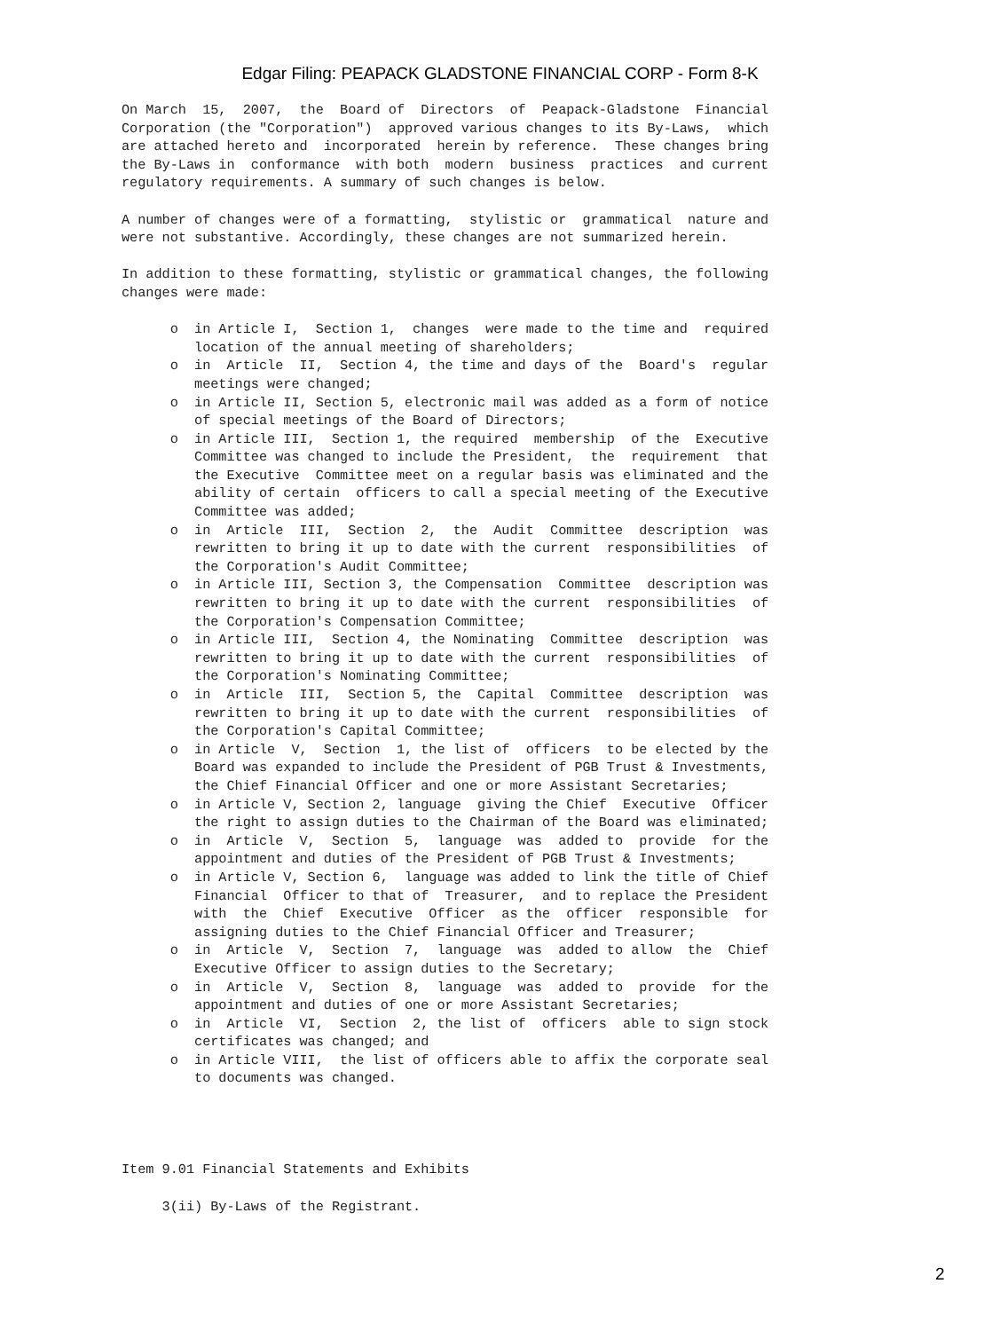Edgar Filing: PEAPACK GLADSTONE FINANCIAL CORP - Form 8-K
On March  15,  2007,  the  Board of  Directors  of  Peapack-Gladstone  Financial
Corporation (the "Corporation")  approved various changes to its By-Laws,  which
are attached hereto and  incorporated  herein by reference.  These changes bring
the By-Laws in  conformance  with both  modern  business  practices  and current
regulatory requirements. A summary of such changes is below.

A number of changes were of a formatting,  stylistic or  grammatical  nature and
were not substantive. Accordingly, these changes are not summarized herein.

In addition to these formatting, stylistic or grammatical changes, the following
changes were made:

      o  in Article I,  Section 1,  changes  were made to the time and  required
         location of the annual meeting of shareholders;
      o  in  Article  II,  Section 4, the time and days of the  Board's  regular
         meetings were changed;
      o  in Article II, Section 5, electronic mail was added as a form of notice
         of special meetings of the Board of Directors;
      o  in Article III,  Section 1, the required  membership  of the  Executive
         Committee was changed to include the President,  the  requirement  that
         the Executive  Committee meet on a regular basis was eliminated and the
         ability of certain  officers to call a special meeting of the Executive
         Committee was added;
      o  in  Article  III,  Section  2,  the  Audit  Committee  description  was
         rewritten to bring it up to date with the current  responsibilities  of
         the Corporation's Audit Committee;
      o  in Article III, Section 3, the Compensation  Committee  description was
         rewritten to bring it up to date with the current  responsibilities  of
         the Corporation's Compensation Committee;
      o  in Article III,  Section 4, the Nominating  Committee  description  was
         rewritten to bring it up to date with the current  responsibilities  of
         the Corporation's Nominating Committee;
      o  in  Article  III,  Section 5, the  Capital  Committee  description  was
         rewritten to bring it up to date with the current  responsibilities  of
         the Corporation's Capital Committee;
      o  in Article  V,  Section  1, the list of  officers  to be elected by the
         Board was expanded to include the President of PGB Trust & Investments,
         the Chief Financial Officer and one or more Assistant Secretaries;
      o  in Article V, Section 2, language  giving the Chief  Executive  Officer
         the right to assign duties to the Chairman of the Board was eliminated;
      o  in  Article  V,  Section  5,  language  was  added to  provide  for the
         appointment and duties of the President of PGB Trust & Investments;
      o  in Article V, Section 6,  language was added to link the title of Chief
         Financial  Officer to that of  Treasurer,  and to replace the President
         with  the  Chief  Executive  Officer  as the  officer  responsible  for
         assigning duties to the Chief Financial Officer and Treasurer;
      o  in  Article  V,  Section  7,  language  was  added to allow  the  Chief
         Executive Officer to assign duties to the Secretary;
      o  in  Article  V,  Section  8,  language  was  added to  provide  for the
         appointment and duties of one or more Assistant Secretaries;
      o  in  Article  VI,  Section  2, the list of  officers  able to sign stock
         certificates was changed; and
      o  in Article VIII,  the list of officers able to affix the corporate seal
         to documents was changed.




Item 9.01 Financial Statements and Exhibits

     3(ii) By-Laws of the Registrant.
2